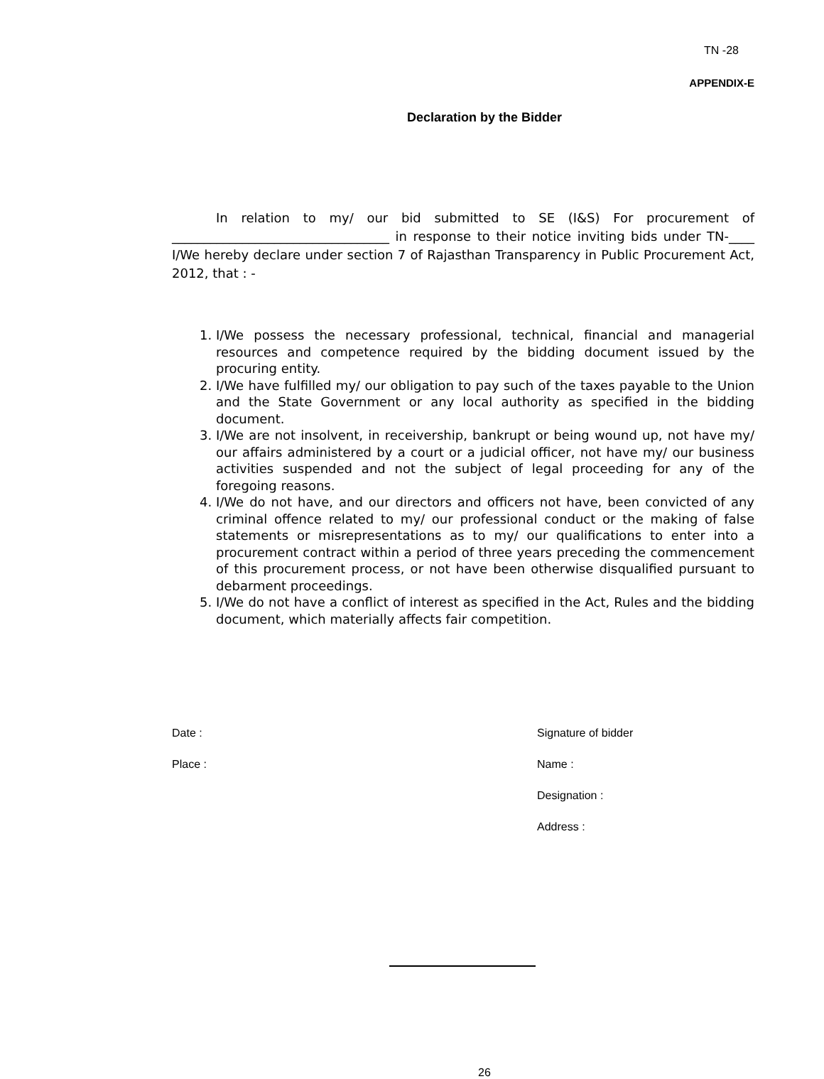TN -28
APPENDIX-E
Declaration by the Bidder
In relation to my/ our bid submitted to SE (I&S) For procurement of __________________________________ in response to their notice inviting bids under TN-____ I/We hereby declare under section 7 of Rajasthan Transparency in Public Procurement Act, 2012, that : -
1. I/We possess the necessary professional, technical, financial and managerial resources and competence required by the bidding document issued by the procuring entity.
2. I/We have fulfilled my/ our obligation to pay such of the taxes payable to the Union and the State Government or any local authority as specified in the bidding document.
3. I/We are not insolvent, in receivership, bankrupt or being wound up, not have my/ our affairs administered by a court or a judicial officer, not have my/ our business activities suspended and not the subject of legal proceeding for any of the foregoing reasons.
4. I/We do not have, and our directors and officers not have, been convicted of any criminal offence related to my/ our professional conduct or the making of false statements or misrepresentations as to my/ our qualifications to enter into a procurement contract within a period of three years preceding the commencement of this procurement process, or not have been otherwise disqualified pursuant to debarment proceedings.
5. I/We do not have a conflict of interest as specified in the Act, Rules and the bidding document, which materially affects fair competition.
Date :
Place :
Signature of bidder
Name :
Designation :
Address :
26